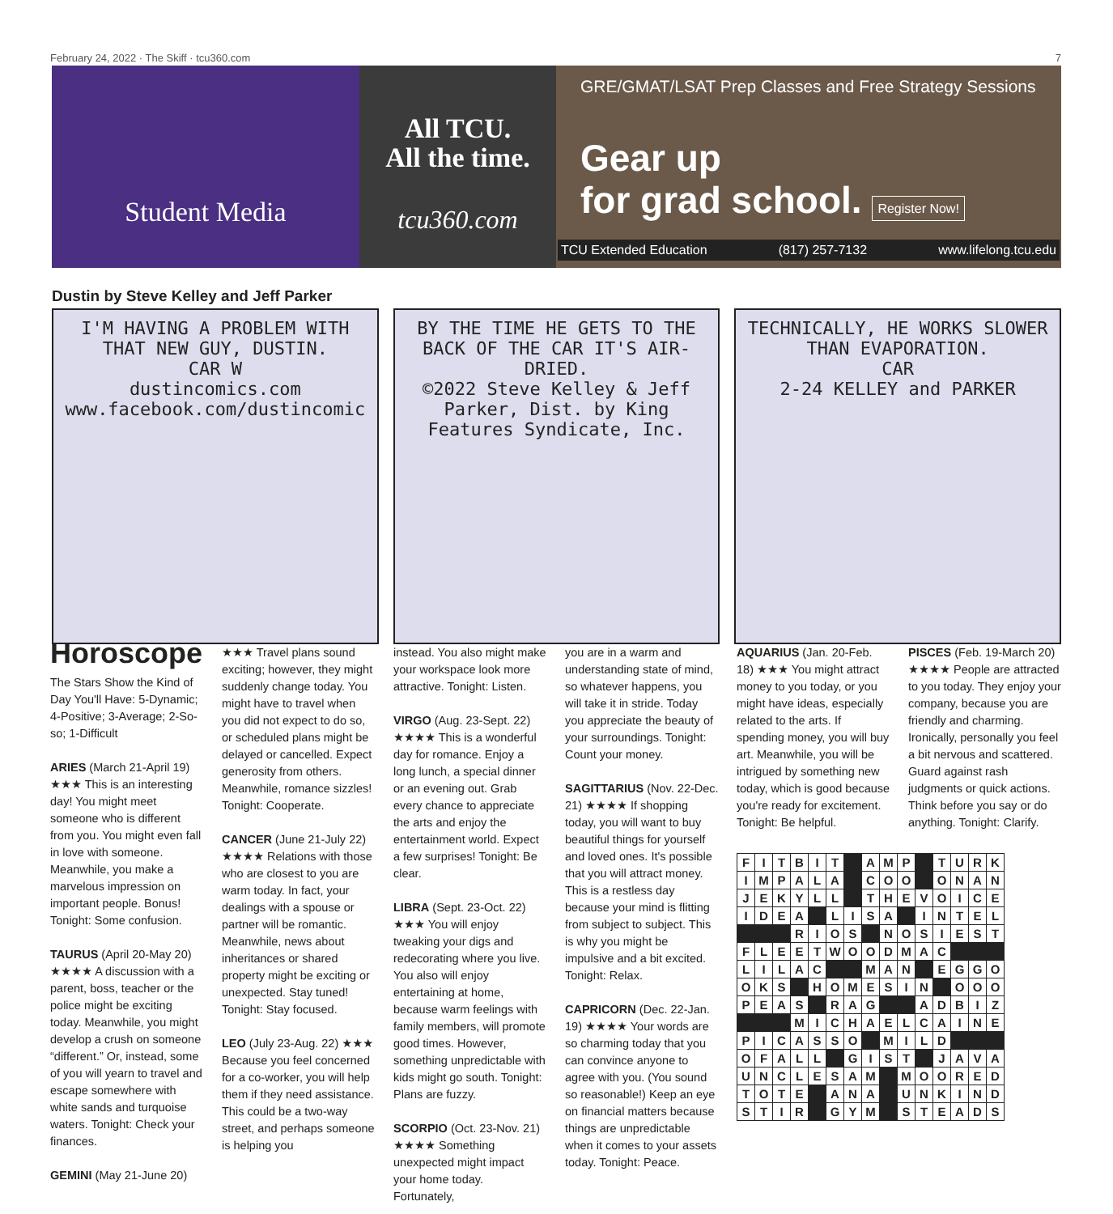February 24, 2022 · The Skiff · tcu360.com 7
Student Media
All TCU.
All the time.
tcu360.com
GRE/GMAT/LSAT Prep Classes and Free Strategy Sessions
Gear up
for grad school. Register Now!
TCU Extended Education (817) 257-7132 www.lifelong.tcu.edu
Dustin by Steve Kelley and Jeff Parker
I'M HAVING A PROBLEM WITH THAT NEW GUY, DUSTIN.
CAR W
dustincomics.com www.facebook.com/dustincomic
BY THE TIME HE GETS TO THE BACK OF THE CAR IT'S AIR-DRIED.
©2022 Steve Kelley & Jeff Parker, Dist. by King Features Syndicate, Inc.
TECHNICALLY, HE WORKS SLOWER THAN EVAPORATION.
CAR
2-24 KELLEY and PARKER
Horoscope
The Stars Show the Kind of Day You'll Have: 5-Dynamic; 4-Positive; 3-Average; 2-So-so; 1-Difficult
ARIES (March 21-April 19) ★★★ This is an interesting day! You might meet someone who is different from you. You might even fall in love with someone. Meanwhile, you make a marvelous impression on important people. Bonus! Tonight: Some confusion.
TAURUS (April 20-May 20) ★★★★ A discussion with a parent, boss, teacher or the police might be exciting today. Meanwhile, you might develop a crush on someone “different.” Or, instead, some of you will yearn to travel and escape somewhere with white sands and turquoise waters. Tonight: Check your finances.
GEMINI (May 21-June 20)
★★★ Travel plans sound exciting; however, they might suddenly change today. You might have to travel when you did not expect to do so, or scheduled plans might be delayed or cancelled. Expect generosity from others. Meanwhile, romance sizzles! Tonight: Cooperate.
CANCER (June 21-July 22) ★★★★ Relations with those who are closest to you are warm today. In fact, your dealings with a spouse or partner will be romantic. Meanwhile, news about inheritances or shared property might be exciting or unexpected. Stay tuned! Tonight: Stay focused.
LEO (July 23-Aug. 22) ★★★ Because you feel concerned for a co-worker, you will help them if they need assistance. This could be a two-way street, and perhaps someone is helping you
instead. You also might make your workspace look more attractive. Tonight: Listen.
VIRGO (Aug. 23-Sept. 22) ★★★★ This is a wonderful day for romance. Enjoy a long lunch, a special dinner or an evening out. Grab every chance to appreciate the arts and enjoy the entertainment world. Expect a few surprises! Tonight: Be clear.
LIBRA (Sept. 23-Oct. 22) ★★★ You will enjoy tweaking your digs and redecorating where you live. You also will enjoy entertaining at home, because warm feelings with family members, will promote good times. However, something unpredictable with kids might go south. Tonight: Plans are fuzzy.
SCORPIO (Oct. 23-Nov. 21) ★★★★ Something unexpected might impact your home today. Fortunately,
you are in a warm and understanding state of mind, so whatever happens, you will take it in stride. Today you appreciate the beauty of your surroundings. Tonight: Count your money.
SAGITTARIUS (Nov. 22-Dec. 21) ★★★★ If shopping today, you will want to buy beautiful things for yourself and loved ones. It's possible that you will attract money. This is a restless day because your mind is flitting from subject to subject. This is why you might be impulsive and a bit excited. Tonight: Relax.
CAPRICORN (Dec. 22-Jan. 19) ★★★★ Your words are so charming today that you can convince anyone to agree with you. (You sound so reasonable!) Keep an eye on financial matters because things are unpredictable when it comes to your assets today. Tonight: Peace.
AQUARIUS (Jan. 20-Feb. 18) ★★★ You might attract money to you today, or you might have ideas, especially related to the arts. If spending money, you will buy art. Meanwhile, you will be intrigued by something new today, which is good because you're ready for excitement. Tonight: Be helpful.
PISCES (Feb. 19-March 20) ★★★★ People are attracted to you today. They enjoy your company, because you are friendly and charming. Ironically, personally you feel a bit nervous and scattered. Guard against rash judgments or quick actions. Think before you say or do anything. Tonight: Clarify.
| F | I | T | B | I | T | | A | M | P | | T | U | R | K |
| I | M | P | A | L | A | | C | O | O | | O | N | A | N |
| J | E | K | Y | L | L | | T | H | E | V | O | I | C | E |
| I | D | E | A | | L | I | S | A | | I | N | T | E | L |
| | | | R | I | O | S | | N | O | S | I | E | S | T |
| F | L | E | E | T | W | O | O | D | M | A | C | | | |
| L | I | L | A | C | | | M | A | N | | E | G | G | O |
| O | K | S | | H | O | M | E | S | I | N | | O | O | O |
| P | E | A | S | | R | A | G | | | A | D | B | I | Z |
| | | | M | I | C | H | A | E | L | C | A | I | N | E |
| P | I | C | A | S | S | O | | M | I | L | D | | | |
| O | F | A | L | L | | G | I | S | T | | J | A | V | A |
| U | N | C | L | E | S | A | M | | M | O | O | R | E | D |
| T | O | T | E | | A | N | A | | U | N | K | I | N | D |
| S | T | I | R | | G | Y | M | | S | T | E | A | D | S |